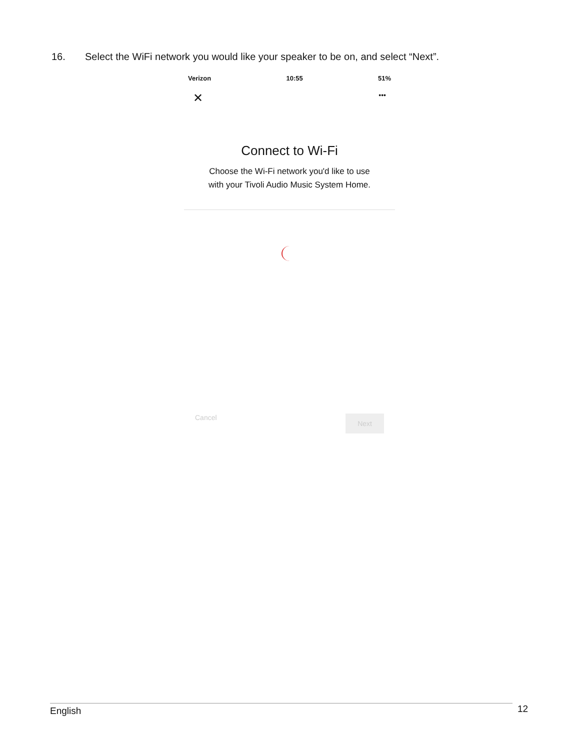16. Select the WiFi network you would like your speaker to be on, and select “Next”.
Verizon 10:55 51%
✕ •••
Connect to Wi-Fi
Choose the Wi-Fi network you'd like to use
with your Tivoli Audio Music System Home.
Cancel Next
English 12